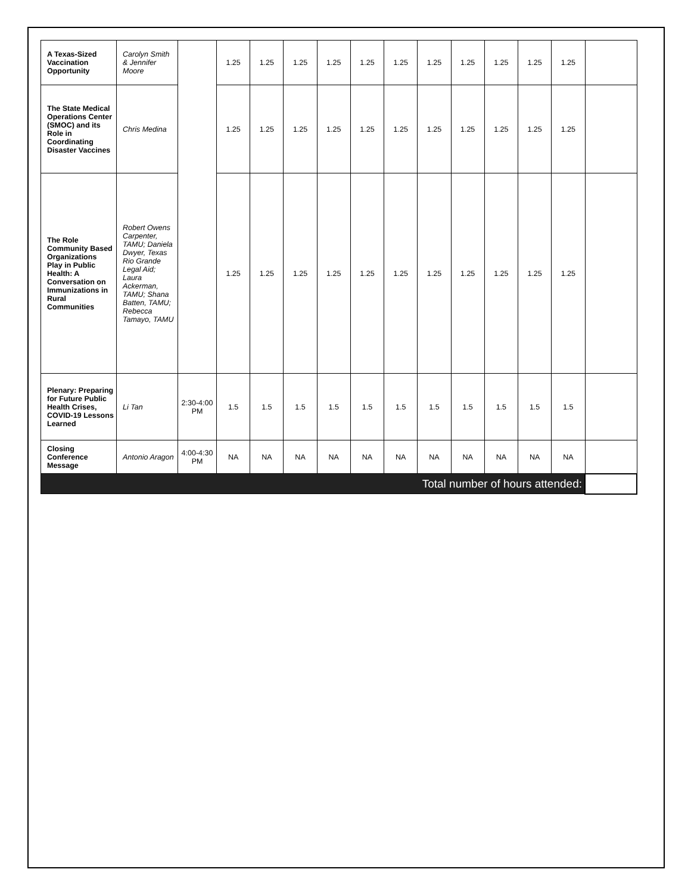| A Texas-Sized Vaccination Opportunity | Carolyn Smith & Jennifer Moore | | 1.25 | 1.25 | 1.25 | 1.25 | 1.25 | 1.25 | 1.25 | 1.25 | 1.25 | 1.25 | 1.25 | |
| The State Medical Operations Center (SMOC) and its Role in Coordinating Disaster Vaccines | Chris Medina | | 1.25 | 1.25 | 1.25 | 1.25 | 1.25 | 1.25 | 1.25 | 1.25 | 1.25 | 1.25 | 1.25 | |
| The Role Community Based Organizations Play in Public Health: A Conversation on Immunizations in Rural Communities | Robert Owens Carpenter, TAMU; Daniela Dwyer, Texas Rio Grande Legal Aid; Laura Ackerman, TAMU; Shana Batten, TAMU; Rebecca Tamayo, TAMU | | 1.25 | 1.25 | 1.25 | 1.25 | 1.25 | 1.25 | 1.25 | 1.25 | 1.25 | 1.25 | 1.25 | |
| Plenary: Preparing for Future Public Health Crises, COVID-19 Lessons Learned | Li Tan | 2:30-4:00 PM | 1.5 | 1.5 | 1.5 | 1.5 | 1.5 | 1.5 | 1.5 | 1.5 | 1.5 | 1.5 | 1.5 | |
| Closing Conference Message | Antonio Aragon | 4:00-4:30 PM | NA | NA | NA | NA | NA | NA | NA | NA | NA | NA | NA | |
| Total number of hours attended: | | | | | | | | | | | | | | |